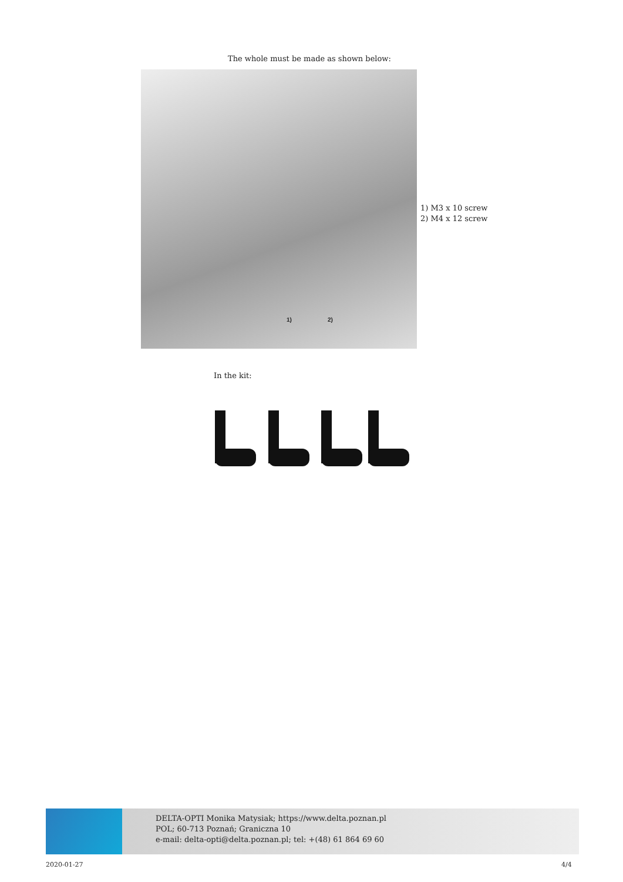The whole must be made as shown below:
1) 2)
1) M3 x 10 screw
2) M4 x 12 screw
In the kit:
DELTA-OPTI Monika Matysiak; https://www.delta.poznan.pl
POL; 60-713 Poznań; Graniczna 10
e-mail: delta-opti@delta.poznan.pl; tel: +(48) 61 864 69 60
2020-01-27 4/4